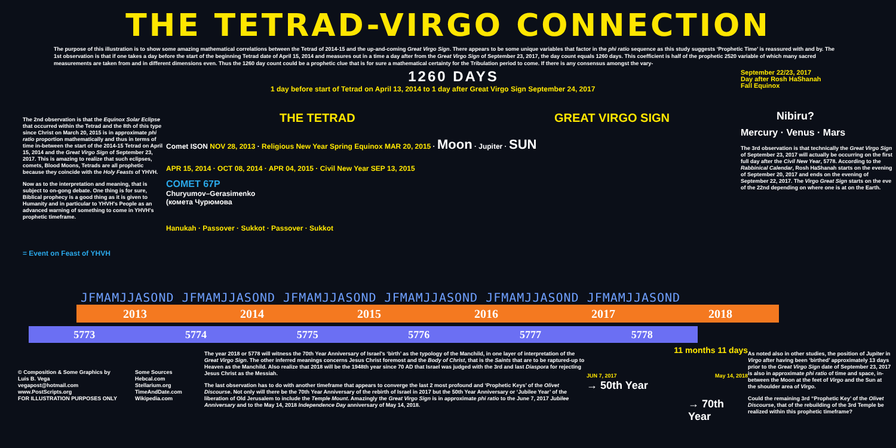THE TETRAD-VIRGO CONNECTION
The purpose of this illustration is to show some amazing mathematical correlations between the Tetrad of 2014-15 and the up-and-coming Great Virgo Sign. There appears to be some unique variables that factor in the phi ratio sequence as this study suggests ‘Prophetic Time’ is reassured with and by. The 1st observation is that if one takes a day before the start of the beginning Tetrad date of April 15, 2014 and measures out in a time a day after from the Great Virgo Sign of September 23, 2017, the day count equals 1260 days. This coefficient is half of the prophetic 2520 variable of which many sacred measurements are taken from and in different dimensions even. Thus the 1260 day count could be a prophetic clue that is for sure a mathematical certainty for the Tribulation period to come. If there is any consensus amongst the vary-
The 2nd observation is that the Equinox Solar Eclipse that occurred within the Tetrad and the 8th of this type since Christ on March 20, 2015 is in approximate phi ratio proportion mathematically and thus in terms of time in-between the start of the 2014-15 Tetrad on April 15, 2014 and the Great Virgo Sign of September 23, 2017. This is amazing to realize that such eclipses, comets, Blood Moons, Tetrads are all prophetic because they coincide with the Holy Feasts of YHVH.
Now as to the interpretation and meaning, that is subject to on-gong debate. One thing is for sure, Biblical prophecy is a good thing as it is given to Humanity and in particular to YHVH's People as an advanced warning of something to come in YHVH's prophetic timeframe.
= Event on Feast of YHVH
1260 DAYS
1 day before start of Tetrad on April 13, 2014 to 1 day after Great Virgo Sign September 24, 2017
THE TETRAD GREAT VIRGO SIGN
Comet ISON NOV 28, 2013 · Religious New Year Spring Equinox MAR 20, 2015 · Moon · Jupiter · SUN
APR 15, 2014 · OCT 08, 2014 · APR 04, 2015 · Civil New Year SEP 13, 2015
COMET 67P
Churyumov–Gerasimenko
(комета Чурюмова
Hanukah · Passover · Sukkot · Passover · Sukkot
September 22/23, 2017
Day after Rosh HaShanah
Fall Equinox
Nibiru?
Mercury · Venus · Mars
The 3rd observation is that technically the Great Virgo Sign of September 23, 2017 will actually be occurring on the first full day after the Civil New Year, 5778. According to the Rabbinical Calendar, Rosh HaShanah starts on the evening of September 20, 2017 and ends on the evening of September 22, 2017. The Virgo Great Sign starts on the eve of the 22nd depending on where one is at on the Earth.
JFMAMJJASOND JFMAMJJASOND JFMAMJJASOND JFMAMJJASOND JFMAMJJASOND JFMAMJJASOND
2013 2014 2015 2016 2017 2018
5773 5774 5775 5776 5777 5778
© Composition & Some Graphics by
Luis B. Vega
vegapost@hotmail.com
www.PostScripts.org
FOR ILLUSTRATION PURPOSES ONLY
Some Sources
Hebcal.com
Stellarium.org
TimeAndDate.com
Wikipedia.com
The year 2018 or 5778 will witness the 70th Year Anniversary of Israel's ‘birth’ as the typology of the Manchild, in one layer of interpretation of the Great Virgo Sign. The other inferred meanings concerns Jesus Christ foremost and the Body of Christ, that is the Saints that are to be raptured-up to Heaven as the Manchild. Also realize that 2018 will be the 1948th year since 70 AD that Israel was judged with the 3rd and last Diaspora for rejecting Jesus Christ as the Messiah.
The last observation has to do with another timeframe that appears to converge the last 2 most profound and ‘Prophetic Keys’ of the Olivet Discourse. Not only will there be the 70th Year Anniversary of the rebirth of Israel in 2017 but the 50th Year Anniversary or ‘Jubilee Year’ of the liberation of Old Jerusalem to include the Temple Mount. Amazingly the Great Virgo Sign is in approximate phi ratio to the June 7, 2017 Jubilee Anniversary and to the May 14, 2018 Independence Day anniversary of May 14, 2018.
11 months 11 days
JUN 7, 2017 May 14, 2018
→ 50th Year
→ 70th Year
As noted also in other studies, the position of Jupiter in Virgo after having been ‘birthed’ approximately 13 days prior to the Great Virgo Sign date of September 23, 2017 is also in approximate phi ratio of time and space, in-between the Moon at the feet of Virgo and the Sun at the shoulder area of Virgo.
Could the remaining 3rd “Prophetic Key’ of the Olivet Discourse, that of the rebuilding of the 3rd Temple be realized within this prophetic timeframe?